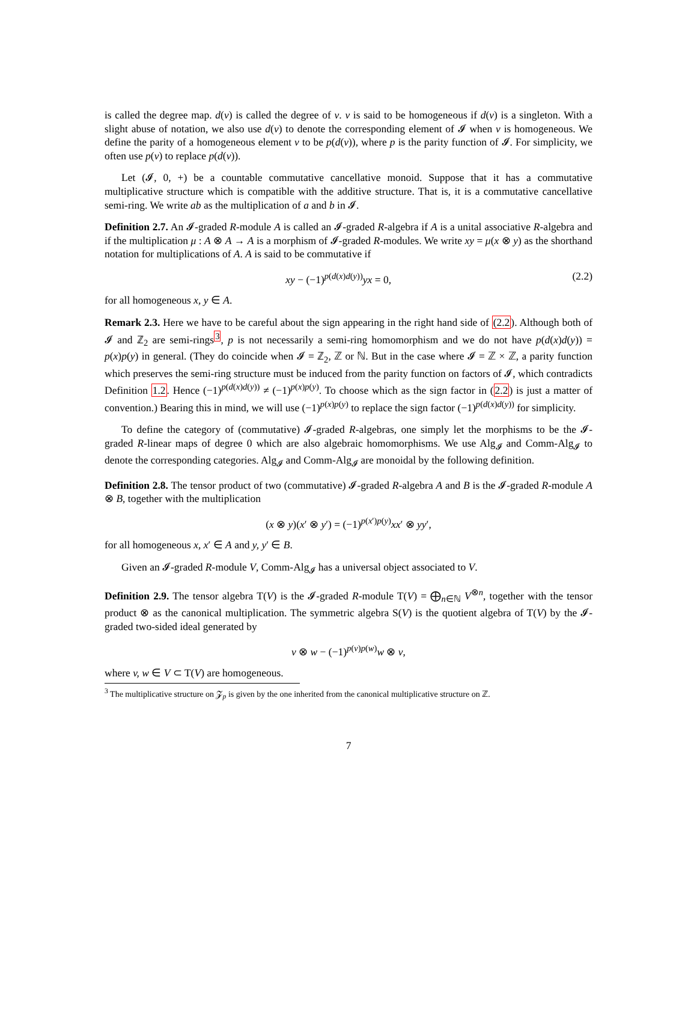is called the degree map. d(v) is called the degree of v. v is said to be homogeneous if d(v) is a singleton. With a slight abuse of notation, we also use d(v) to denote the corresponding element of 𝓘 when v is homogeneous. We define the parity of a homogeneous element v to be p(d(v)), where p is the parity function of 𝓘. For simplicity, we often use p(v) to replace p(d(v)).
Let (𝓘, 0, +) be a countable commutative cancellative monoid. Suppose that it has a commutative multiplicative structure which is compatible with the additive structure. That is, it is a commutative cancellative semi-ring. We write ab as the multiplication of a and b in 𝓘.
Definition 2.7. An 𝓘-graded R-module A is called an 𝓘-graded R-algebra if A is a unital associative R-algebra and if the multiplication μ : A ⊗ A → A is a morphism of 𝓘-graded R-modules. We write xy = μ(x ⊗ y) as the shorthand notation for multiplications of A. A is said to be commutative if
(2.2)
xy − (−1)<sup>p(d(x)d(y))</sup>yx = 0,
for all homogeneous x, y ∈ A.
Remark 2.3. Here we have to be careful about the sign appearing in the right hand side of (2.2). Although both of 𝓘 and ℤ<sub>2</sub> are semi-rings<sup>3</sup>, p is not necessarily a semi-ring homomorphism and we do not have p(d(x)d(y)) = p(x)p(y) in general. (They do coincide when 𝓘 = ℤ<sub>2</sub>, ℤ or ℕ. But in the case where 𝓘 = ℤ × ℤ, a parity function which preserves the semi-ring structure must be induced from the parity function on factors of 𝓘, which contradicts Definition 1.2. Hence (−1)<sup>p(d(x)d(y))</sup> ≠ (−1)<sup>p(x)p(y)</sup>. To choose which as the sign factor in (2.2) is just a matter of convention.) Bearing this in mind, we will use (−1)<sup>p(x)p(y)</sup> to replace the sign factor (−1)<sup>p(d(x)d(y))</sup> for simplicity.
To define the category of (commutative) 𝓘-graded R-algebras, one simply let the morphisms to be the 𝓘-graded R-linear maps of degree 0 which are also algebraic homomorphisms. We use Alg<sub>𝓘</sub> and Comm-Alg<sub>𝓘</sub> to denote the corresponding categories. Alg<sub>𝓘</sub> and Comm-Alg<sub>𝓘</sub> are monoidal by the following definition.
Definition 2.8. The tensor product of two (commutative) 𝓘-graded R-algebra A and B is the 𝓘-graded R-module A ⊗ B, together with the multiplication
(x ⊗ y)(x′ ⊗ y′) = (−1)<sup>p(x′)p(y)</sup>xx′ ⊗ yy′,
for all homogeneous x, x′ ∈ A and y, y′ ∈ B.
Given an 𝓘-graded R-module V, Comm-Alg<sub>𝓘</sub> has a universal object associated to V.
Definition 2.9. The tensor algebra T(V) is the 𝓘-graded R-module T(V) = ⨁<sub>n∈ℕ</sub> V<sup>⊗n</sup>, together with the tensor product ⊗ as the canonical multiplication. The symmetric algebra S(V) is the quotient algebra of T(V) by the 𝓘-graded two-sided ideal generated by
v ⊗ w − (−1)<sup>p(v)p(w)</sup>w ⊗ v,
where v, w ∈ V ⊂ T(V) are homogeneous.
<sup>3</sup> The multiplicative structure on 𝓩<sub>p</sub> is given by the one inherited from the canonical multiplicative structure on ℤ.
7